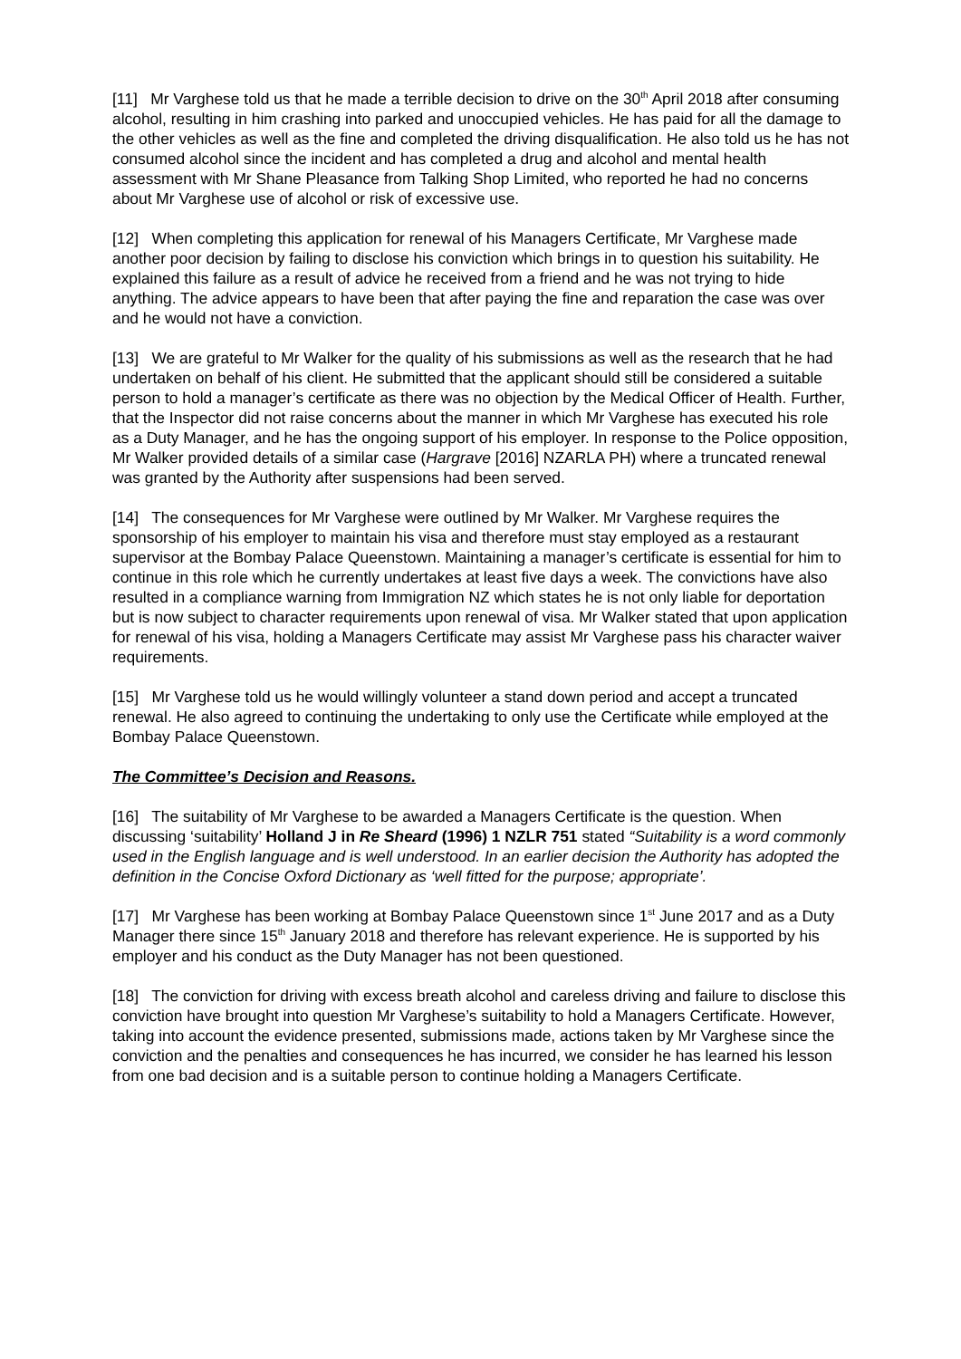[11] Mr Varghese told us that he made a terrible decision to drive on the 30<sup>th</sup> April 2018 after consuming alcohol, resulting in him crashing into parked and unoccupied vehicles. He has paid for all the damage to the other vehicles as well as the fine and completed the driving disqualification. He also told us he has not consumed alcohol since the incident and has completed a drug and alcohol and mental health assessment with Mr Shane Pleasance from Talking Shop Limited, who reported he had no concerns about Mr Varghese use of alcohol or risk of excessive use.
[12] When completing this application for renewal of his Managers Certificate, Mr Varghese made another poor decision by failing to disclose his conviction which brings in to question his suitability. He explained this failure as a result of advice he received from a friend and he was not trying to hide anything. The advice appears to have been that after paying the fine and reparation the case was over and he would not have a conviction.
[13] We are grateful to Mr Walker for the quality of his submissions as well as the research that he had undertaken on behalf of his client. He submitted that the applicant should still be considered a suitable person to hold a manager’s certificate as there was no objection by the Medical Officer of Health. Further, that the Inspector did not raise concerns about the manner in which Mr Varghese has executed his role as a Duty Manager, and he has the ongoing support of his employer. In response to the Police opposition, Mr Walker provided details of a similar case (Hargrave [2016] NZARLA PH) where a truncated renewal was granted by the Authority after suspensions had been served.
[14] The consequences for Mr Varghese were outlined by Mr Walker. Mr Varghese requires the sponsorship of his employer to maintain his visa and therefore must stay employed as a restaurant supervisor at the Bombay Palace Queenstown. Maintaining a manager’s certificate is essential for him to continue in this role which he currently undertakes at least five days a week. The convictions have also resulted in a compliance warning from Immigration NZ which states he is not only liable for deportation but is now subject to character requirements upon renewal of visa. Mr Walker stated that upon application for renewal of his visa, holding a Managers Certificate may assist Mr Varghese pass his character waiver requirements.
[15] Mr Varghese told us he would willingly volunteer a stand down period and accept a truncated renewal. He also agreed to continuing the undertaking to only use the Certificate while employed at the Bombay Palace Queenstown.
The Committee’s Decision and Reasons.
[16] The suitability of Mr Varghese to be awarded a Managers Certificate is the question. When discussing ‘suitability’ Holland J in Re Sheard (1996) 1 NZLR 751 stated “Suitability is a word commonly used in the English language and is well understood. In an earlier decision the Authority has adopted the definition in the Concise Oxford Dictionary as ‘well fitted for the purpose; appropriate’.
[17] Mr Varghese has been working at Bombay Palace Queenstown since 1<sup>st</sup> June 2017 and as a Duty Manager there since 15<sup>th</sup> January 2018 and therefore has relevant experience. He is supported by his employer and his conduct as the Duty Manager has not been questioned.
[18] The conviction for driving with excess breath alcohol and careless driving and failure to disclose this conviction have brought into question Mr Varghese’s suitability to hold a Managers Certificate. However, taking into account the evidence presented, submissions made, actions taken by Mr Varghese since the conviction and the penalties and consequences he has incurred, we consider he has learned his lesson from one bad decision and is a suitable person to continue holding a Managers Certificate.